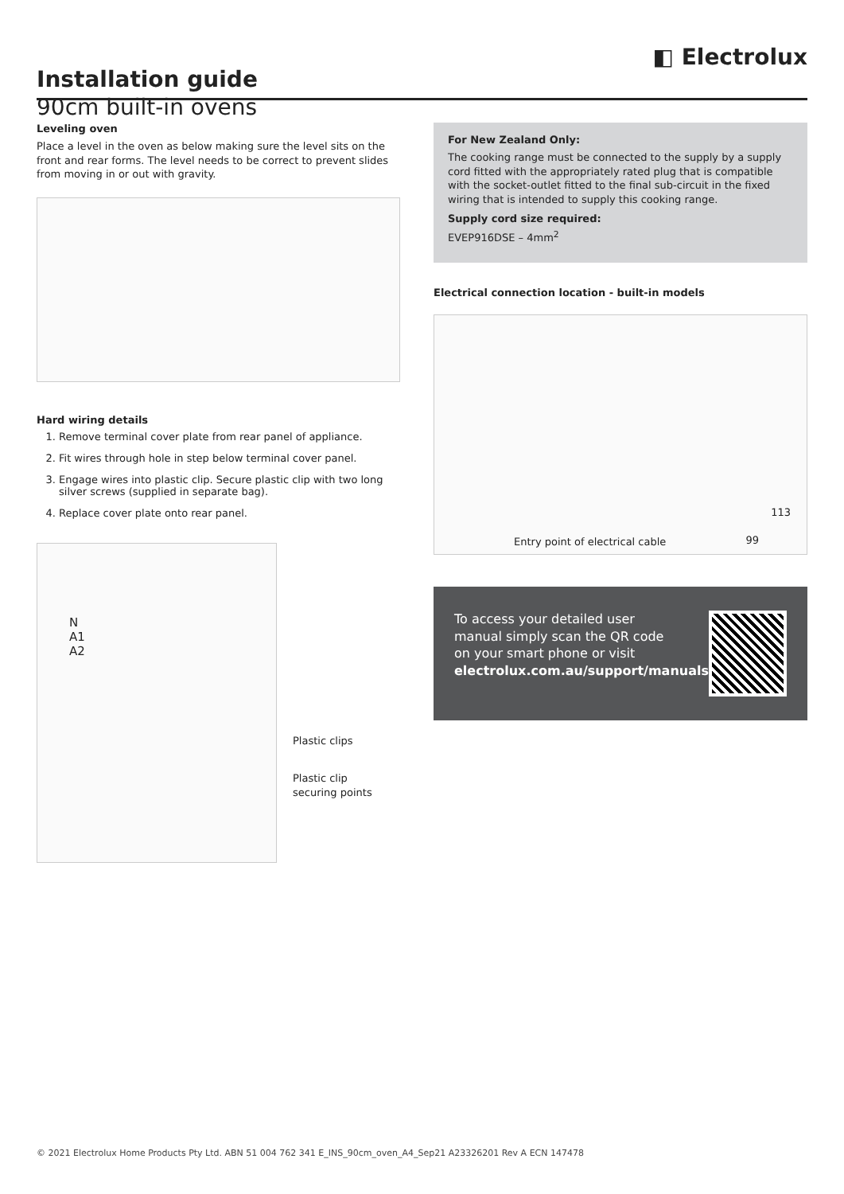Installation guide
90cm built-in ovens
◧ Electrolux
Leveling oven
Place a level in the oven as below making sure the level sits on the front and rear forms. The level needs to be correct to prevent slides from moving in or out with gravity.
Hard wiring details
1. Remove terminal cover plate from rear panel of appliance.
2. Fit wires through hole in step below terminal cover panel.
3. Engage wires into plastic clip. Secure plastic clip with two long silver screws (supplied in separate bag).
4. Replace cover plate onto rear panel.
N
A1
A2
Plastic clips
Plastic clip
securing points
For New Zealand Only:
The cooking range must be connected to the supply by a supply cord fitted with the appropriately rated plug that is compatible with the socket-outlet fitted to the final sub-circuit in the fixed wiring that is intended to supply this cooking range.
Supply cord size required:
EVEP916DSE – 4mm<sup>2</sup>
Electrical connection location - built-in models
113
Entry point of electrical cable 99
To access your detailed user
manual simply scan the QR code
on your smart phone or visit
electrolux.com.au/support/manuals
© 2021 Electrolux Home Products Pty Ltd. ABN 51 004 762 341 E_INS_90cm_oven_A4_Sep21 A23326201 Rev A ECN 147478